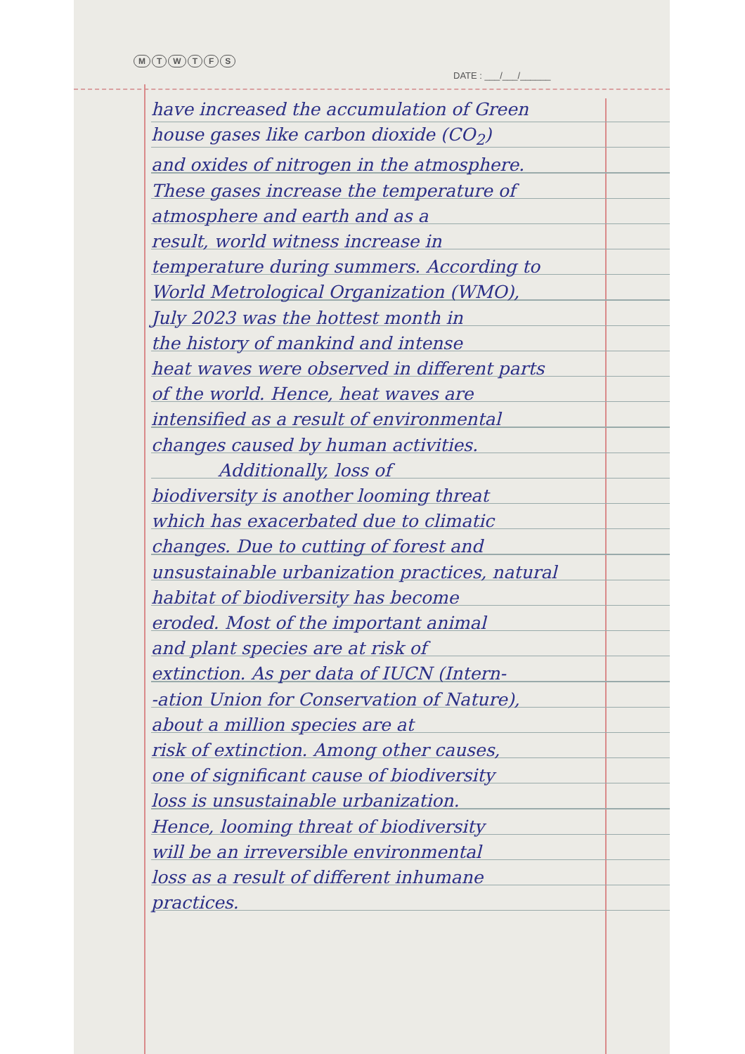MTWTFS
DATE : ___/___/______
have increased the accumulation of Green
house gases like carbon dioxide (CO<sub>2</sub>)
and oxides of nitrogen in the atmosphere.
These gases increase the temperature of
atmosphere and earth and as a
result, world witness increase in
temperature during summers. According to
World Metrological Organization (WMO),
July 2023 was the hottest month in
the history of mankind and intense
heat waves were observed in different parts
of the world. Hence, heat waves are
intensified as a result of environmental
changes caused by human activities.
Additionally, loss of
biodiversity is another looming threat
which has exacerbated due to climatic
changes. Due to cutting of forest and
unsustainable urbanization practices, natural
habitat of biodiversity has become
eroded. Most of the important animal
and plant species are at risk of
extinction. As per data of IUCN (Intern-
-ation Union for Conservation of Nature),
about a million species are at
risk of extinction. Among other causes,
one of significant cause of biodiversity
loss is unsustainable urbanization.
Hence, looming threat of biodiversity
will be an irreversible environmental
loss as a result of different inhumane
practices.